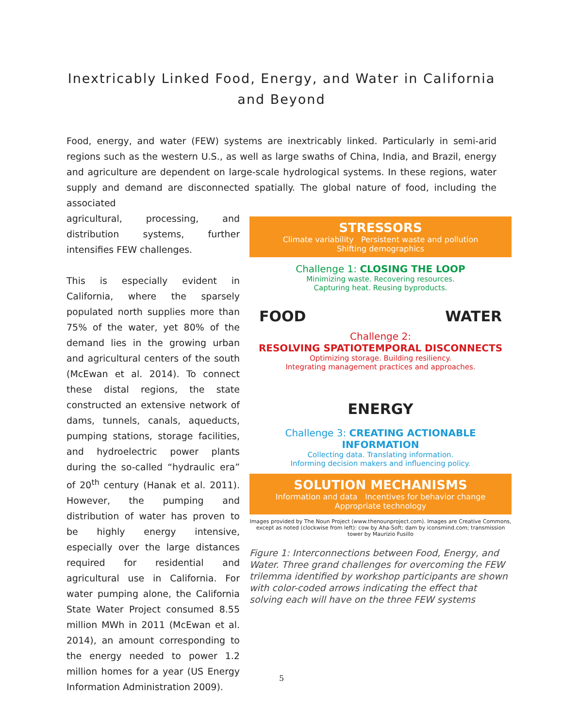Inextricably Linked Food, Energy, and Water in California
and Beyond
Food, energy, and water (FEW) systems are inextricably linked. Particularly in semi-arid regions such as the western U.S., as well as large swaths of China, India, and Brazil, energy and agriculture are dependent on large-scale hydrological systems. In these regions, water supply and demand are disconnected spatially. The global nature of food, including the associated
agricultural, processing, and distribution systems, further intensifies FEW challenges.
This is especially evident in California, where the sparsely populated north supplies more than 75% of the water, yet 80% of the demand lies in the growing urban and agricultural centers of the south (McEwan et al. 2014). To connect these distal regions, the state constructed an extensive network of dams, tunnels, canals, aqueducts, pumping stations, storage facilities, and hydroelectric power plants during the so-called “hydraulic era” of 20<sup>th</sup> century (Hanak et al. 2011). However, the pumping and distribution of water has proven to be highly energy intensive, especially over the large distances required for residential and agricultural use in California. For water pumping alone, the California State Water Project consumed 8.55 million MWh in 2011 (McEwan et al. 2014), an amount corresponding to the energy needed to power 1.2 million homes for a year (US Energy Information Administration 2009).
STRESSORS
Climate variability Persistent waste and pollution
Shifting demographics
Challenge 1: CLOSING THE LOOP
Minimizing waste. Recovering resources.
Capturing heat. Reusing byproducts.
FOOD WATER
Challenge 2:
RESOLVING SPATIOTEMPORAL DISCONNECTS
Optimizing storage. Building resiliency.
Integrating management practices and approaches.
ENERGY
Challenge 3: CREATING ACTIONABLE INFORMATION
Collecting data. Translating information.
Informing decision makers and influencing policy.
SOLUTION MECHANISMS
Information and data Incentives for behavior change
Appropriate technology
Images provided by The Noun Project (www.thenounproject.com). Images are Creative Commons, except as noted (clockwise from left): cow by Aha-Soft; dam by iconsmind.com; transmission tower by Maurizio Fusillo
Figure 1: Interconnections between Food, Energy, and Water. Three grand challenges for overcoming the FEW trilemma identified by workshop participants are shown with color-coded arrows indicating the effect that solving each will have on the three FEW systems
5